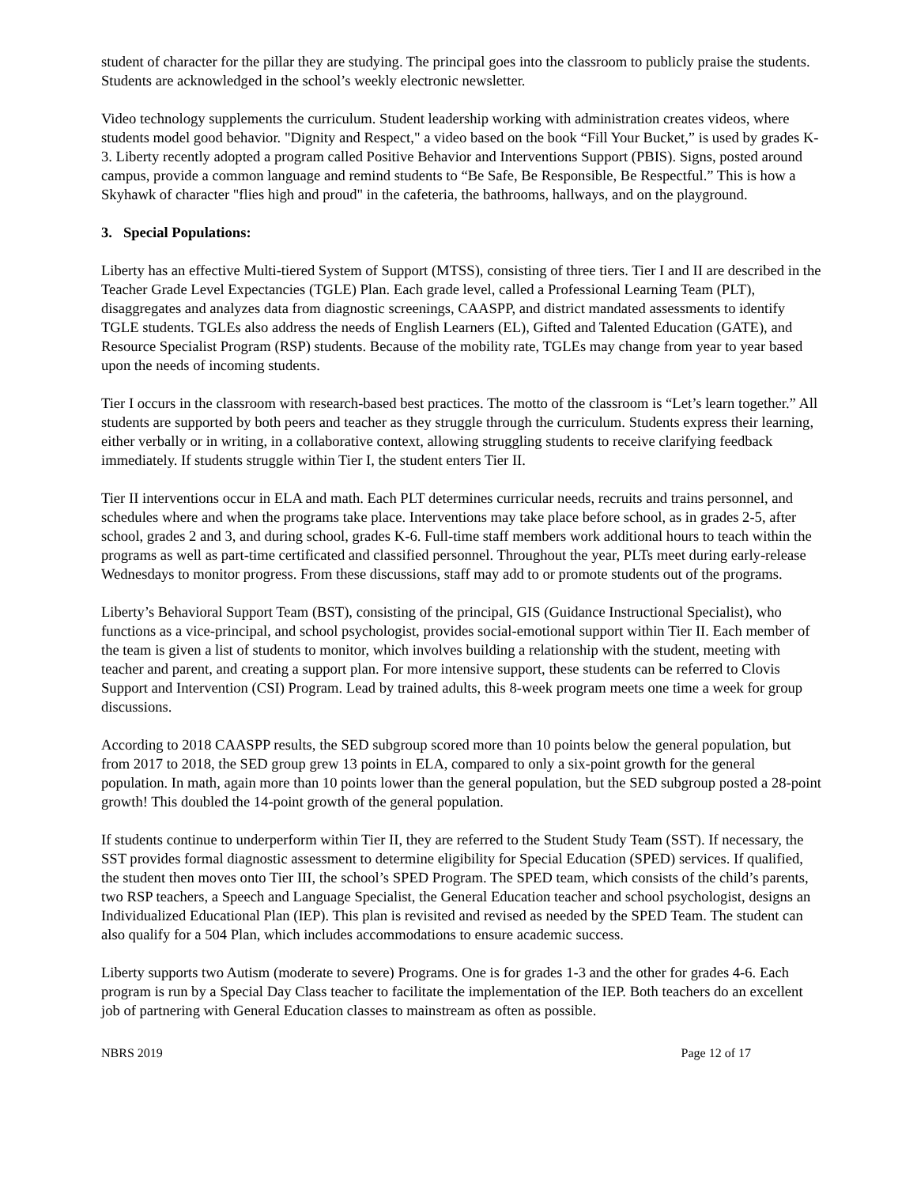student of character for the pillar they are studying. The principal goes into the classroom to publicly praise the students. Students are acknowledged in the school’s weekly electronic newsletter.
Video technology supplements the curriculum. Student leadership working with administration creates videos, where students model good behavior. "Dignity and Respect," a video based on the book “Fill Your Bucket,” is used by grades K-3. Liberty recently adopted a program called Positive Behavior and Interventions Support (PBIS). Signs, posted around campus, provide a common language and remind students to “Be Safe, Be Responsible, Be Respectful.” This is how a Skyhawk of character "flies high and proud" in the cafeteria, the bathrooms, hallways, and on the playground.
3. Special Populations:
Liberty has an effective Multi-tiered System of Support (MTSS), consisting of three tiers. Tier I and II are described in the Teacher Grade Level Expectancies (TGLE) Plan. Each grade level, called a Professional Learning Team (PLT), disaggregates and analyzes data from diagnostic screenings, CAASPP, and district mandated assessments to identify TGLE students. TGLEs also address the needs of English Learners (EL), Gifted and Talented Education (GATE), and Resource Specialist Program (RSP) students. Because of the mobility rate, TGLEs may change from year to year based upon the needs of incoming students.
Tier I occurs in the classroom with research-based best practices. The motto of the classroom is “Let’s learn together.” All students are supported by both peers and teacher as they struggle through the curriculum. Students express their learning, either verbally or in writing, in a collaborative context, allowing struggling students to receive clarifying feedback immediately. If students struggle within Tier I, the student enters Tier II.
Tier II interventions occur in ELA and math. Each PLT determines curricular needs, recruits and trains personnel, and schedules where and when the programs take place. Interventions may take place before school, as in grades 2-5, after school, grades 2 and 3, and during school, grades K-6. Full-time staff members work additional hours to teach within the programs as well as part-time certificated and classified personnel. Throughout the year, PLTs meet during early-release Wednesdays to monitor progress. From these discussions, staff may add to or promote students out of the programs.
Liberty’s Behavioral Support Team (BST), consisting of the principal, GIS (Guidance Instructional Specialist), who functions as a vice-principal, and school psychologist, provides social-emotional support within Tier II. Each member of the team is given a list of students to monitor, which involves building a relationship with the student, meeting with teacher and parent, and creating a support plan. For more intensive support, these students can be referred to Clovis Support and Intervention (CSI) Program. Lead by trained adults, this 8-week program meets one time a week for group discussions.
According to 2018 CAASPP results, the SED subgroup scored more than 10 points below the general population, but from 2017 to 2018, the SED group grew 13 points in ELA, compared to only a six-point growth for the general population. In math, again more than 10 points lower than the general population, but the SED subgroup posted a 28-point growth! This doubled the 14-point growth of the general population.
If students continue to underperform within Tier II, they are referred to the Student Study Team (SST). If necessary, the SST provides formal diagnostic assessment to determine eligibility for Special Education (SPED) services. If qualified, the student then moves onto Tier III, the school’s SPED Program. The SPED team, which consists of the child’s parents, two RSP teachers, a Speech and Language Specialist, the General Education teacher and school psychologist, designs an Individualized Educational Plan (IEP). This plan is revisited and revised as needed by the SPED Team. The student can also qualify for a 504 Plan, which includes accommodations to ensure academic success.
Liberty supports two Autism (moderate to severe) Programs. One is for grades 1-3 and the other for grades 4-6. Each program is run by a Special Day Class teacher to facilitate the implementation of the IEP. Both teachers do an excellent job of partnering with General Education classes to mainstream as often as possible.
NBRS 2019 Page 12 of 17